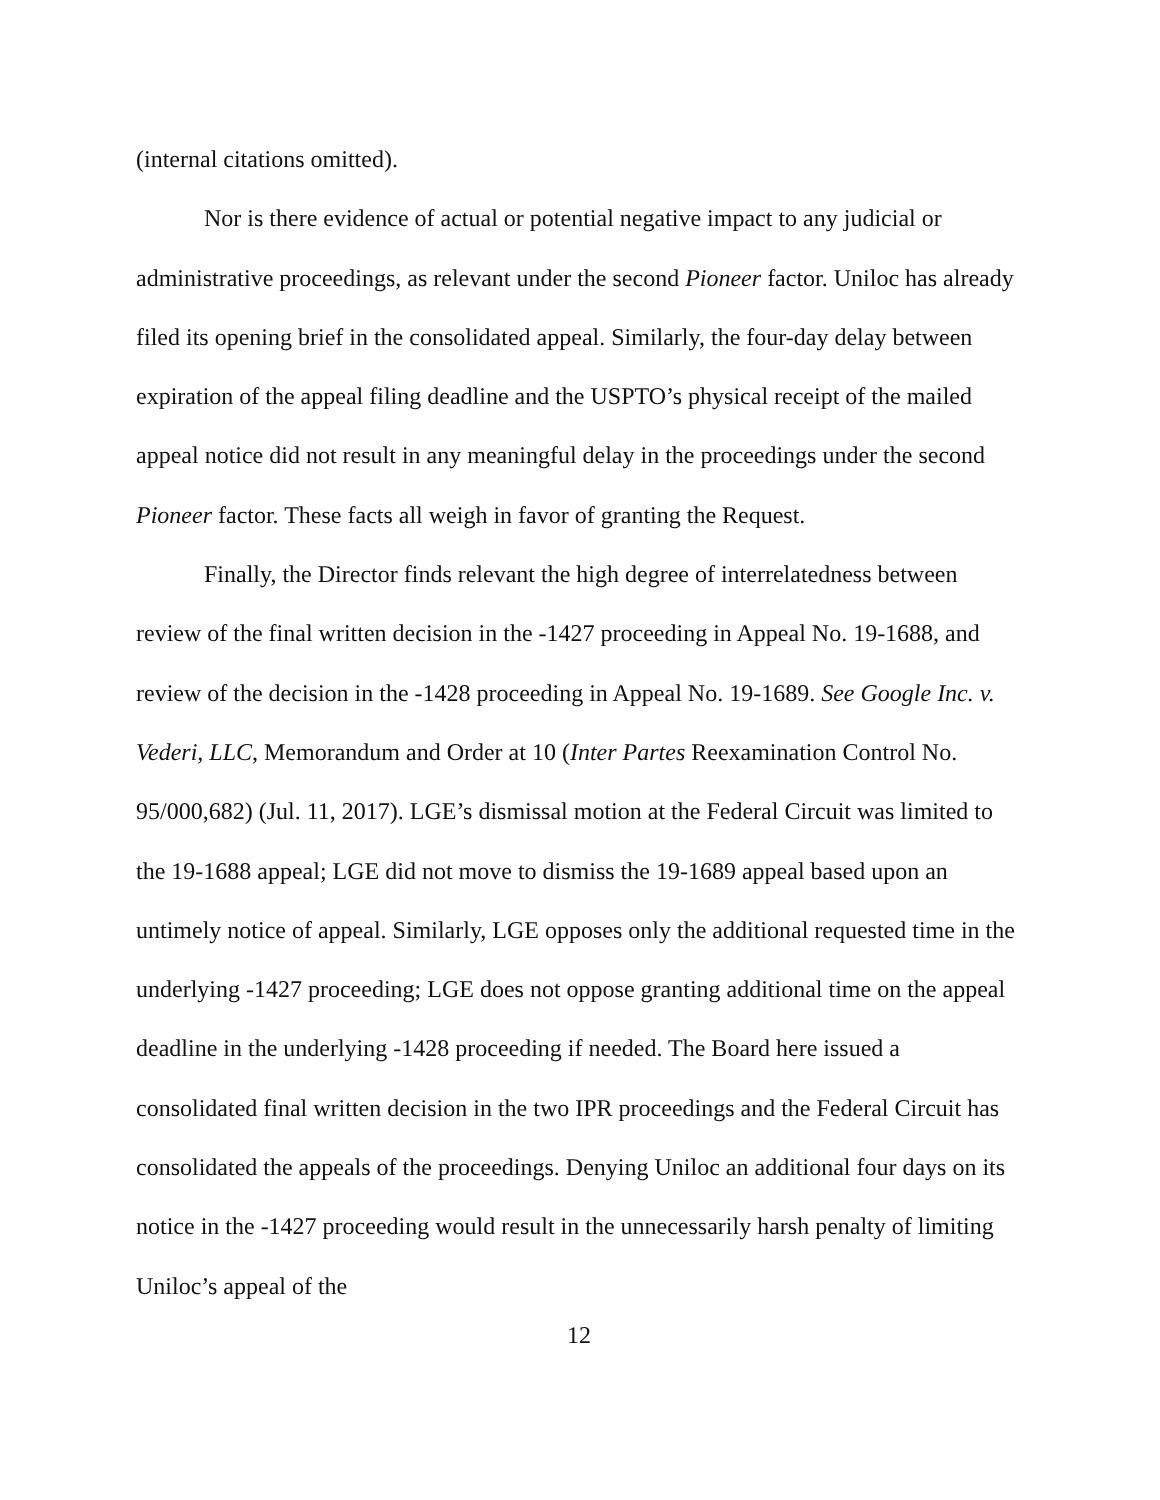(internal citations omitted).
Nor is there evidence of actual or potential negative impact to any judicial or administrative proceedings, as relevant under the second Pioneer factor. Uniloc has already filed its opening brief in the consolidated appeal. Similarly, the four-day delay between expiration of the appeal filing deadline and the USPTO’s physical receipt of the mailed appeal notice did not result in any meaningful delay in the proceedings under the second Pioneer factor. These facts all weigh in favor of granting the Request.
Finally, the Director finds relevant the high degree of interrelatedness between review of the final written decision in the -1427 proceeding in Appeal No. 19-1688, and review of the decision in the -1428 proceeding in Appeal No. 19-1689. See Google Inc. v. Vederi, LLC, Memorandum and Order at 10 (Inter Partes Reexamination Control No. 95/000,682) (Jul. 11, 2017). LGE’s dismissal motion at the Federal Circuit was limited to the 19-1688 appeal; LGE did not move to dismiss the 19-1689 appeal based upon an untimely notice of appeal. Similarly, LGE opposes only the additional requested time in the underlying -1427 proceeding; LGE does not oppose granting additional time on the appeal deadline in the underlying -1428 proceeding if needed. The Board here issued a consolidated final written decision in the two IPR proceedings and the Federal Circuit has consolidated the appeals of the proceedings. Denying Uniloc an additional four days on its notice in the -1427 proceeding would result in the unnecessarily harsh penalty of limiting Uniloc’s appeal of the
12